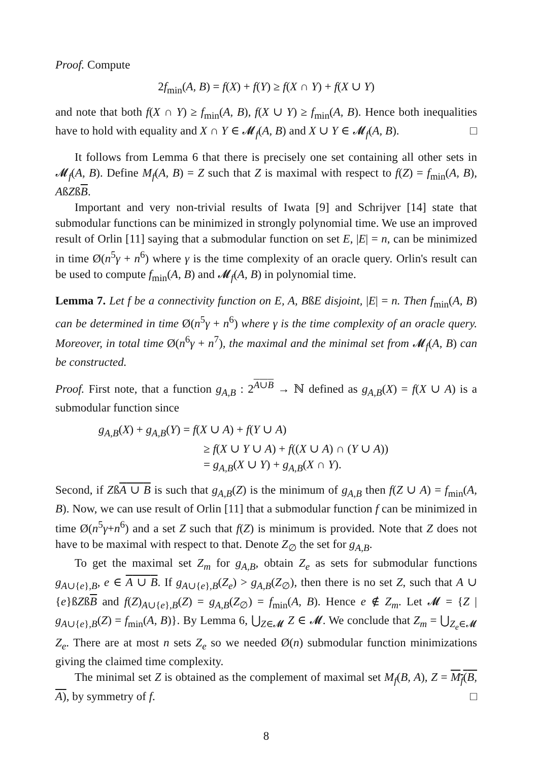Proof. Compute
2f<sub>min</sub>(A, B) = f(X) + f(Y) ≥ f(X ∩ Y) + f(X ∪ Y)
and note that both f(X ∩ Y) ≥ f<sub>min</sub>(A, B), f(X ∪ Y) ≥ f<sub>min</sub>(A, B). Hence both inequalities have to hold with equality and X ∩ Y ∈ 𝓜<sub>f</sub>(A, B) and X ∪ Y ∈ 𝓜<sub>f</sub>(A, B). □
It follows from Lemma 6 that there is precisely one set containing all other sets in 𝓜<sub>f</sub>(A, B). Define M<sub>f</sub>(A, B) = Z such that Z is maximal with respect to f(Z) = f<sub>min</sub>(A, B), AßZßB.
Important and very non-trivial results of Iwata [9] and Schrijver [14] state that submodular functions can be minimized in strongly polynomial time. We use an improved result of Orlin [11] saying that a submodular function on set E, |E| = n, can be minimized in time Ø(n<sup>5</sup>γ + n<sup>6</sup>) where γ is the time complexity of an oracle query. Orlin's result can be used to compute f<sub>min</sub>(A, B) and 𝓜<sub>f</sub>(A, B) in polynomial time.
Lemma 7. Let f be a connectivity function on E, A, BßE disjoint, |E| = n. Then f<sub>min</sub>(A, B) can be determined in time Ø(n<sup>5</sup>γ + n<sup>6</sup>) where γ is the time complexity of an oracle query. Moreover, in total time Ø(n<sup>6</sup>γ + n<sup>7</sup>), the maximal and the minimal set from 𝓜<sub>f</sub>(A, B) can be constructed.
Proof. First note, that a function g<sub>A,B</sub> : 2<sup>A∪B</sup> → ℕ defined as g<sub>A,B</sub>(X) = f(X ∪ A) is a submodular function since
g<sub>A,B</sub>(X) + g<sub>A,B</sub>(Y) = f(X ∪ A) + f(Y ∪ A)
≥ f(X ∪ Y ∪ A) + f((X ∪ A) ∩ (Y ∪ A))
= g<sub>A,B</sub>(X ∪ Y) + g<sub>A,B</sub>(X ∩ Y).
Second, if ZßA ∪ B is such that g<sub>A,B</sub>(Z) is the minimum of g<sub>A,B</sub> then f(Z ∪ A) = f<sub>min</sub>(A, B). Now, we can use result of Orlin [11] that a submodular function f can be minimized in time Ø(n<sup>5</sup>γ+n<sup>6</sup>) and a set Z such that f(Z) is minimum is provided. Note that Z does not have to be maximal with respect to that. Denote Z<sub>∅</sub> the set for g<sub>A,B</sub>.
To get the maximal set Z<sub>m</sub> for g<sub>A,B</sub>, obtain Z<sub>e</sub> as sets for submodular functions g<sub>A∪{e},B</sub>, e ∈ A ∪ B. If g<sub>A∪{e},B</sub>(Z<sub>e</sub>) > g<sub>A,B</sub>(Z<sub>∅</sub>), then there is no set Z, such that A ∪ {e}ßZßB and f(Z)<sub>A∪{e},B</sub>(Z) = g<sub>A,B</sub>(Z<sub>∅</sub>) = f<sub>min</sub>(A, B). Hence e ∉ Z<sub>m</sub>. Let 𝓜 = {Z | g<sub>A∪{e},B</sub>(Z) = f<sub>min</sub>(A, B)}. By Lemma 6, ⋃<sub>Z∈𝓜</sub> Z ∈ 𝓜. We conclude that Z<sub>m</sub> = ⋃<sub>Z<sub>e</sub>∈𝓜</sub> Z<sub>e</sub>. There are at most n sets Z<sub>e</sub> so we needed Ø(n) submodular function minimizations giving the claimed time complexity.
The minimal set Z is obtained as the complement of maximal set M<sub>f</sub>(B, A), Z = M<sub>f</sub>(B, A), by symmetry of f. □
8